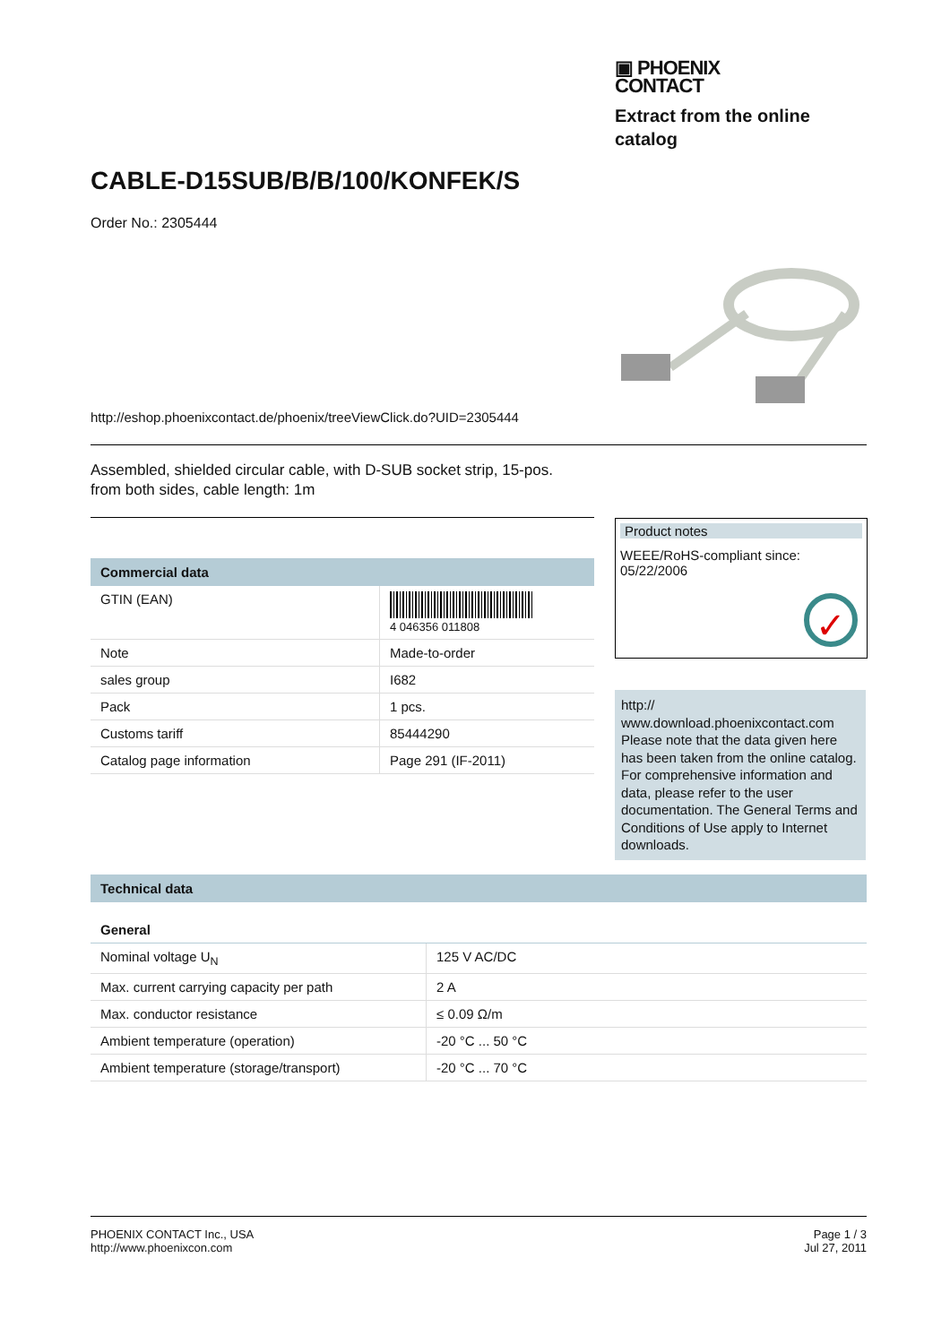▣ PHOENIX
CONTACT
Extract from the online catalog
CABLE-D15SUB/B/B/100/KONFEK/S
Order No.: 2305444
http://eshop.phoenixcontact.de/phoenix/treeViewClick.do?UID=2305444
Assembled, shielded circular cable, with D-SUB socket strip, 15-pos.
from both sides, cable length: 1m
Commercial data
| GTIN (EAN) | 4 046356 011808 |
| Note | Made-to-order |
| sales group | I682 |
| Pack | 1 pcs. |
| Customs tariff | 85444290 |
| Catalog page information | Page 291 (IF-2011) |
Product notes
WEEE/RoHS-compliant since:
05/22/2006
✓
http://
www.download.phoenixcontact.com
Please note that the data given here has been taken from the online catalog. For comprehensive information and data, please refer to the user documentation. The General Terms and Conditions of Use apply to Internet downloads.
Technical data
General
| Nominal voltage U<sub>N</sub> | 125 V AC/DC |
| Max. current carrying capacity per path | 2 A |
| Max. conductor resistance | ≤ 0.09 Ω/m |
| Ambient temperature (operation) | -20 °C ... 50 °C |
| Ambient temperature (storage/transport) | -20 °C ... 70 °C |
PHOENIX CONTACT Inc., USA
http://www.phoenixcon.com
Page 1 / 3
Jul 27, 2011